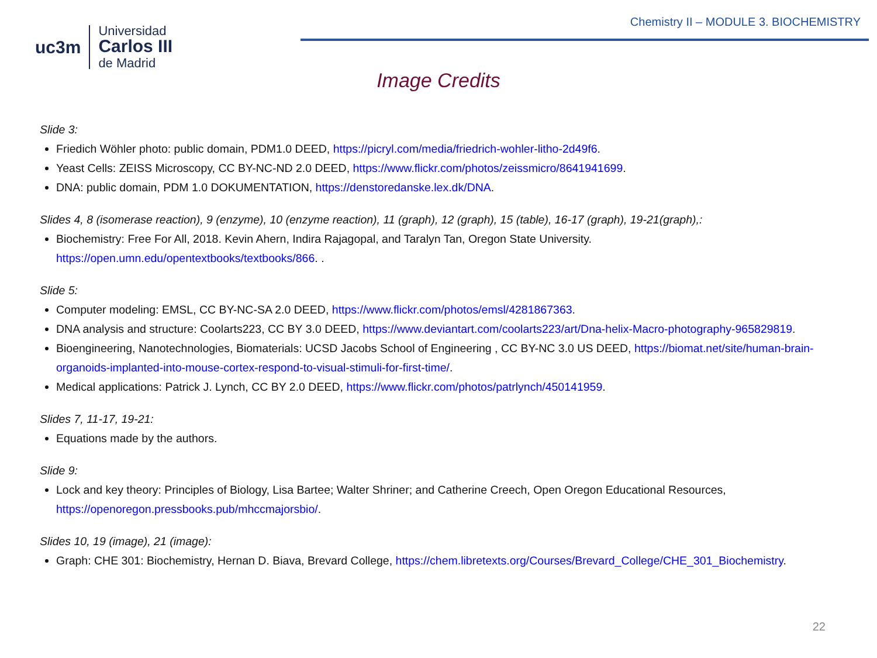uc3m
Universidad
Carlos III
de Madrid
Chemistry II – MODULE 3. BIOCHEMISTRY
Image Credits
Slide 3:
Friedich Wöhler photo: public domain, PDM1.0 DEED, https://picryl.com/media/friedrich-wohler-litho-2d49f6.
Yeast Cells: ZEISS Microscopy, CC BY-NC-ND 2.0 DEED, https://www.flickr.com/photos/zeissmicro/8641941699.
DNA: public domain, PDM 1.0 DOKUMENTATION, https://denstoredanske.lex.dk/DNA.
Slides 4, 8 (isomerase reaction), 9 (enzyme), 10 (enzyme reaction), 11 (graph), 12 (graph), 15 (table), 16-17 (graph), 19-21(graph),:
Biochemistry: Free For All, 2018. Kevin Ahern, Indira Rajagopal, and Taralyn Tan, Oregon State University. https://open.umn.edu/opentextbooks/textbooks/866. .
Slide 5:
Computer modeling: EMSL, CC BY-NC-SA 2.0 DEED, https://www.flickr.com/photos/emsl/4281867363.
DNA analysis and structure: Coolarts223, CC BY 3.0 DEED, https://www.deviantart.com/coolarts223/art/Dna-helix-Macro-photography-965829819.
Bioengineering, Nanotechnologies, Biomaterials: UCSD Jacobs School of Engineering , CC BY-NC 3.0 US DEED, https://biomat.net/site/human-brain-organoids-implanted-into-mouse-cortex-respond-to-visual-stimuli-for-first-time/.
Medical applications: Patrick J. Lynch, CC BY 2.0 DEED, https://www.flickr.com/photos/patrlynch/450141959.
Slides 7, 11-17, 19-21:
Equations made by the authors.
Slide 9:
Lock and key theory: Principles of Biology, Lisa Bartee; Walter Shriner; and Catherine Creech, Open Oregon Educational Resources, https://openoregon.pressbooks.pub/mhccmajorsbio/.
Slides 10, 19 (image), 21 (image):
Graph: CHE 301: Biochemistry, Hernan D. Biava, Brevard College, https://chem.libretexts.org/Courses/Brevard_College/CHE_301_Biochemistry.
22